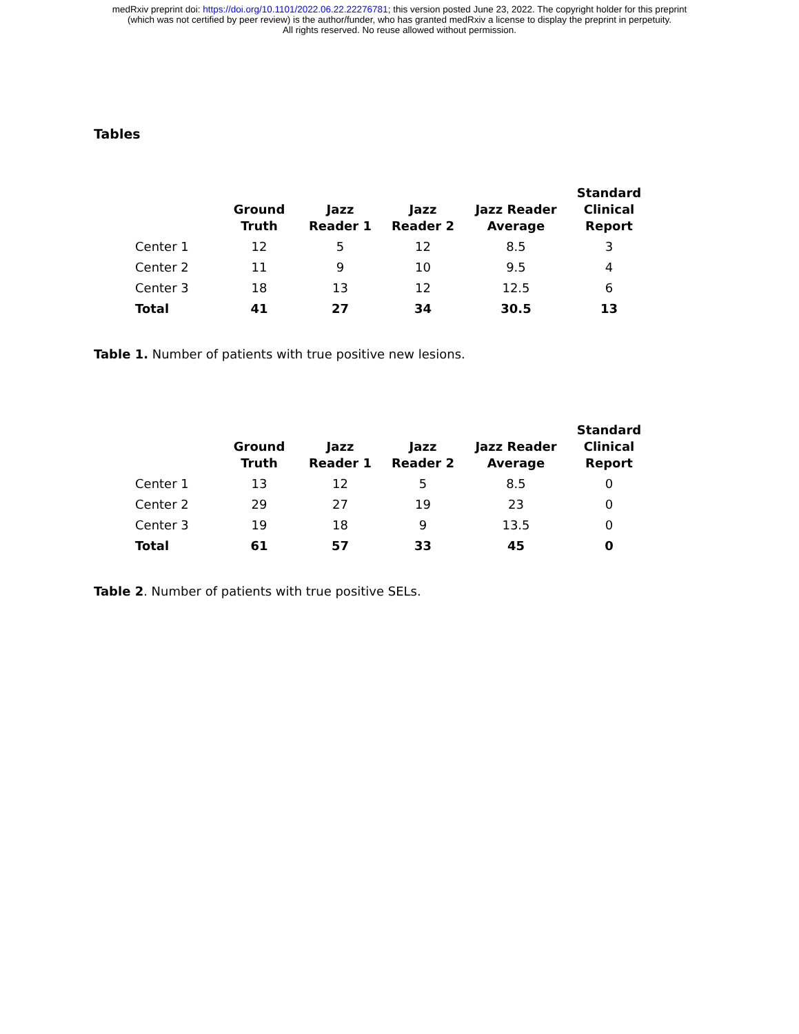medRxiv preprint doi: https://doi.org/10.1101/2022.06.22.22276781; this version posted June 23, 2022. The copyright holder for this preprint
(which was not certified by peer review) is the author/funder, who has granted medRxiv a license to display the preprint in perpetuity.
All rights reserved. No reuse allowed without permission.
Tables
| | Ground Truth | Jazz Reader 1 | Jazz Reader 2 | Jazz Reader Average | Standard Clinical Report |
| --- | --- | --- | --- | --- | --- |
| Center 1 | 12 | 5 | 12 | 8.5 | 3 |
| Center 2 | 11 | 9 | 10 | 9.5 | 4 |
| Center 3 | 18 | 13 | 12 | 12.5 | 6 |
| Total | 41 | 27 | 34 | 30.5 | 13 |
Table 1. Number of patients with true positive new lesions.
| | Ground Truth | Jazz Reader 1 | Jazz Reader 2 | Jazz Reader Average | Standard Clinical Report |
| --- | --- | --- | --- | --- | --- |
| Center 1 | 13 | 12 | 5 | 8.5 | 0 |
| Center 2 | 29 | 27 | 19 | 23 | 0 |
| Center 3 | 19 | 18 | 9 | 13.5 | 0 |
| Total | 61 | 57 | 33 | 45 | 0 |
Table 2. Number of patients with true positive SELs.